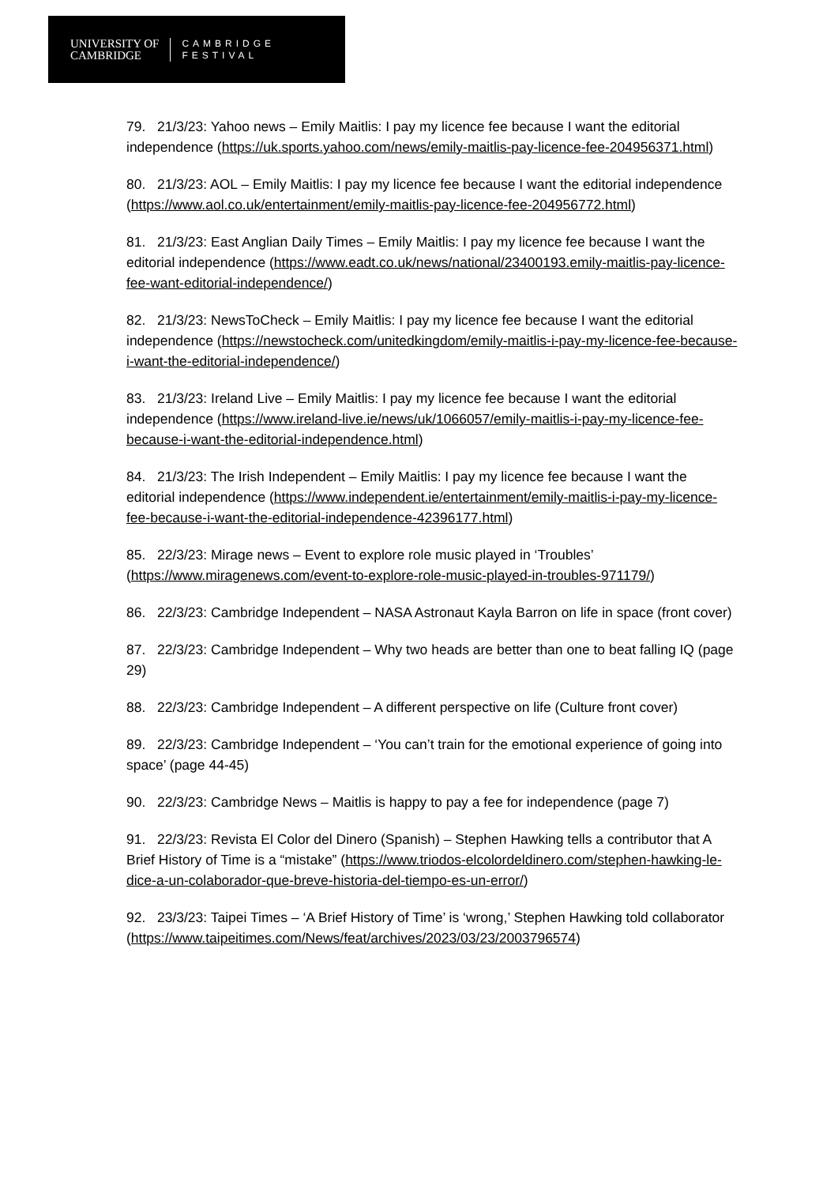UNIVERSITY OF
CAMBRIDGE
CAMBRIDGE
FESTIVAL
79. 21/3/23: Yahoo news – Emily Maitlis: I pay my licence fee because I want the editorial independence (https://uk.sports.yahoo.com/news/emily-maitlis-pay-licence-fee-204956371.html)
80. 21/3/23: AOL – Emily Maitlis: I pay my licence fee because I want the editorial independence (https://www.aol.co.uk/entertainment/emily-maitlis-pay-licence-fee-204956772.html)
81. 21/3/23: East Anglian Daily Times – Emily Maitlis: I pay my licence fee because I want the editorial independence (https://www.eadt.co.uk/news/national/23400193.emily-maitlis-pay-licence-fee-want-editorial-independence/)
82. 21/3/23: NewsToCheck – Emily Maitlis: I pay my licence fee because I want the editorial independence (https://newstocheck.com/unitedkingdom/emily-maitlis-i-pay-my-licence-fee-because-i-want-the-editorial-independence/)
83. 21/3/23: Ireland Live – Emily Maitlis: I pay my licence fee because I want the editorial independence (https://www.ireland-live.ie/news/uk/1066057/emily-maitlis-i-pay-my-licence-fee-because-i-want-the-editorial-independence.html)
84. 21/3/23: The Irish Independent – Emily Maitlis: I pay my licence fee because I want the editorial independence (https://www.independent.ie/entertainment/emily-maitlis-i-pay-my-licence-fee-because-i-want-the-editorial-independence-42396177.html)
85. 22/3/23: Mirage news – Event to explore role music played in ‘Troubles’ (https://www.miragenews.com/event-to-explore-role-music-played-in-troubles-971179/)
86. 22/3/23: Cambridge Independent – NASA Astronaut Kayla Barron on life in space (front cover)
87. 22/3/23: Cambridge Independent – Why two heads are better than one to beat falling IQ (page 29)
88. 22/3/23: Cambridge Independent – A different perspective on life (Culture front cover)
89. 22/3/23: Cambridge Independent – ‘You can’t train for the emotional experience of going into space’ (page 44-45)
90. 22/3/23: Cambridge News – Maitlis is happy to pay a fee for independence (page 7)
91. 22/3/23: Revista El Color del Dinero (Spanish) – Stephen Hawking tells a contributor that A Brief History of Time is a “mistake” (https://www.triodos-elcolordeldinero.com/stephen-hawking-le-dice-a-un-colaborador-que-breve-historia-del-tiempo-es-un-error/)
92. 23/3/23: Taipei Times – ‘A Brief History of Time’ is ‘wrong,’ Stephen Hawking told collaborator (https://www.taipeitimes.com/News/feat/archives/2023/03/23/2003796574)